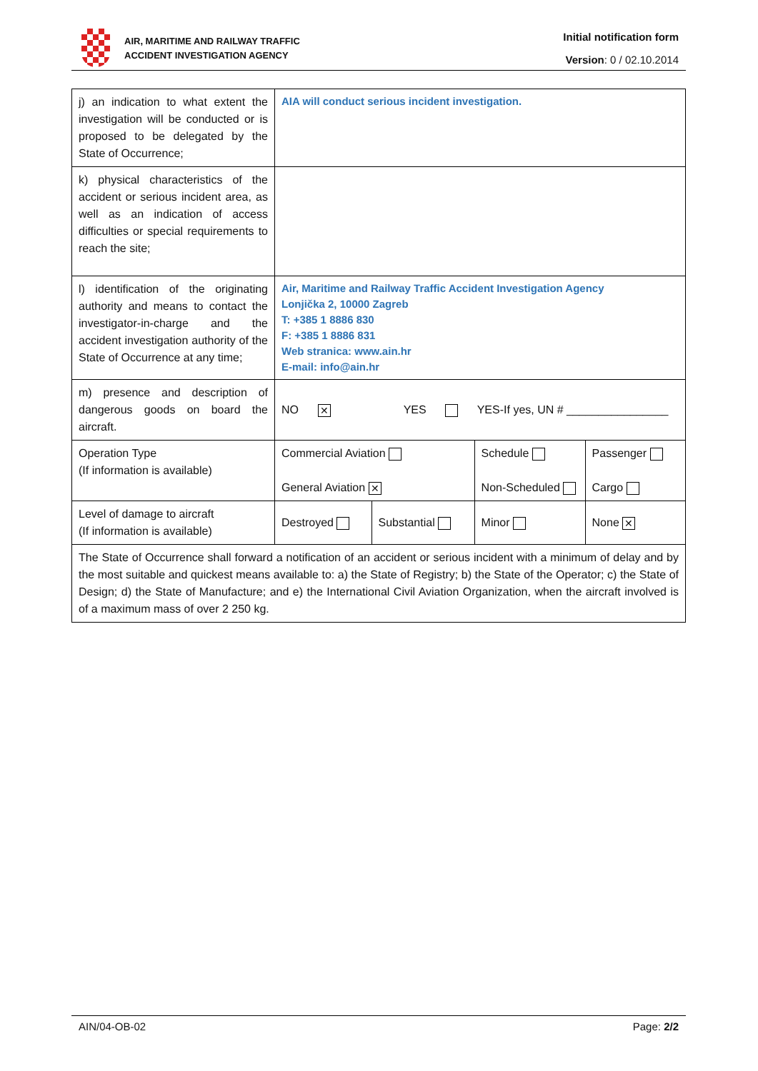AIR, MARITIME AND RAILWAY TRAFFIC
ACCIDENT INVESTIGATION AGENCY
Initial notification form
Version: 0 / 02.10.2014
| j) an indication to what extent the investigation will be conducted or is proposed to be delegated by the State of Occurrence; | AIA will conduct serious incident investigation. | | | |
| k) physical characteristics of the accident or serious incident area, as well as an indication of access difficulties or special requirements to reach the site; | | | | |
| l) identification of the originating authority and means to contact the investigator-in-charge and the accident investigation authority of the State of Occurrence at any time; | Air, Maritime and Railway Traffic Accident Investigation Agency Lonjička 2, 10000 Zagreb T: +385 1 8886 830 F: +385 1 8886 831 Web stranica: www.ain.hr E-mail: info@ain.hr | | | |
| m) presence and description of dangerous goods on board the aircraft. | NO ✕ YES YES-If yes, UN # ________________ | | | |
| Operation Type (If information is available) | Commercial Aviation General Aviation ✕ | | Schedule Non-Scheduled | Passenger Cargo |
| Level of damage to aircraft (If information is available) | Destroyed | Substantial | Minor | None ✕ |
| The State of Occurrence shall forward a notification of an accident or serious incident with a minimum of delay and by the most suitable and quickest means available to: a) the State of Registry; b) the State of the Operator; c) the State of Design; d) the State of Manufacture; and e) the International Civil Aviation Organization, when the aircraft involved is of a maximum mass of over 2 250 kg. | | | | |
AIN/04-OB-02 Page: 2/2